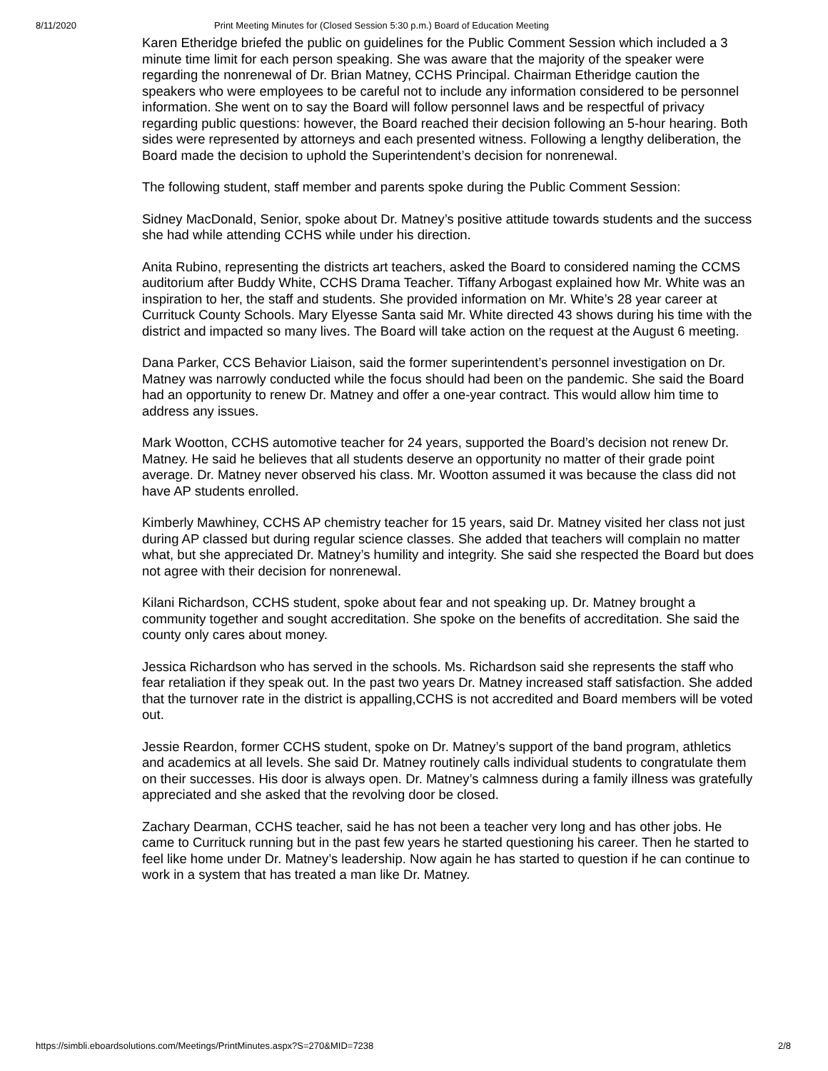8/11/2020 Print Meeting Minutes for (Closed Session 5:30 p.m.) Board of Education Meeting
Karen Etheridge briefed the public on guidelines for the Public Comment Session which included a 3 minute time limit for each person speaking. She was aware that the majority of the speaker were regarding the nonrenewal of Dr. Brian Matney, CCHS Principal. Chairman Etheridge caution the speakers who were employees to be careful not to include any information considered to be personnel information. She went on to say the Board will follow personnel laws and be respectful of privacy regarding public questions: however, the Board reached their decision following an 5-hour hearing. Both sides were represented by attorneys and each presented witness. Following a lengthy deliberation, the Board made the decision to uphold the Superintendent’s decision for nonrenewal.
The following student, staff member and parents spoke during the Public Comment Session:
Sidney MacDonald, Senior, spoke about Dr. Matney’s positive attitude towards students and the success she had while attending CCHS while under his direction.
Anita Rubino, representing the districts art teachers, asked the Board to considered naming the CCMS auditorium after Buddy White, CCHS Drama Teacher. Tiffany Arbogast explained how Mr. White was an inspiration to her, the staff and students. She provided information on Mr. White’s 28 year career at Currituck County Schools. Mary Elyesse Santa said Mr. White directed 43 shows during his time with the district and impacted so many lives. The Board will take action on the request at the August 6 meeting.
Dana Parker, CCS Behavior Liaison, said the former superintendent’s personnel investigation on Dr. Matney was narrowly conducted while the focus should had been on the pandemic. She said the Board had an opportunity to renew Dr. Matney and offer a one-year contract. This would allow him time to address any issues.
Mark Wootton, CCHS automotive teacher for 24 years, supported the Board’s decision not renew Dr. Matney. He said he believes that all students deserve an opportunity no matter of their grade point average. Dr. Matney never observed his class. Mr. Wootton assumed it was because the class did not have AP students enrolled.
Kimberly Mawhiney, CCHS AP chemistry teacher for 15 years, said Dr. Matney visited her class not just during AP classed but during regular science classes. She added that teachers will complain no matter what, but she appreciated Dr. Matney’s humility and integrity. She said she respected the Board but does not agree with their decision for nonrenewal.
Kilani Richardson, CCHS student, spoke about fear and not speaking up. Dr. Matney brought a community together and sought accreditation. She spoke on the benefits of accreditation. She said the county only cares about money.
Jessica Richardson who has served in the schools. Ms. Richardson said she represents the staff who fear retaliation if they speak out. In the past two years Dr. Matney increased staff satisfaction. She added that the turnover rate in the district is appalling,CCHS is not accredited and Board members will be voted out.
Jessie Reardon, former CCHS student, spoke on Dr. Matney’s support of the band program, athletics and academics at all levels. She said Dr. Matney routinely calls individual students to congratulate them on their successes. His door is always open. Dr. Matney’s calmness during a family illness was gratefully appreciated and she asked that the revolving door be closed.
Zachary Dearman, CCHS teacher, said he has not been a teacher very long and has other jobs. He came to Currituck running but in the past few years he started questioning his career. Then he started to feel like home under Dr. Matney’s leadership. Now again he has started to question if he can continue to work in a system that has treated a man like Dr. Matney.
https://simbli.eboardsolutions.com/Meetings/PrintMinutes.aspx?S=270&MID=7238 2/8